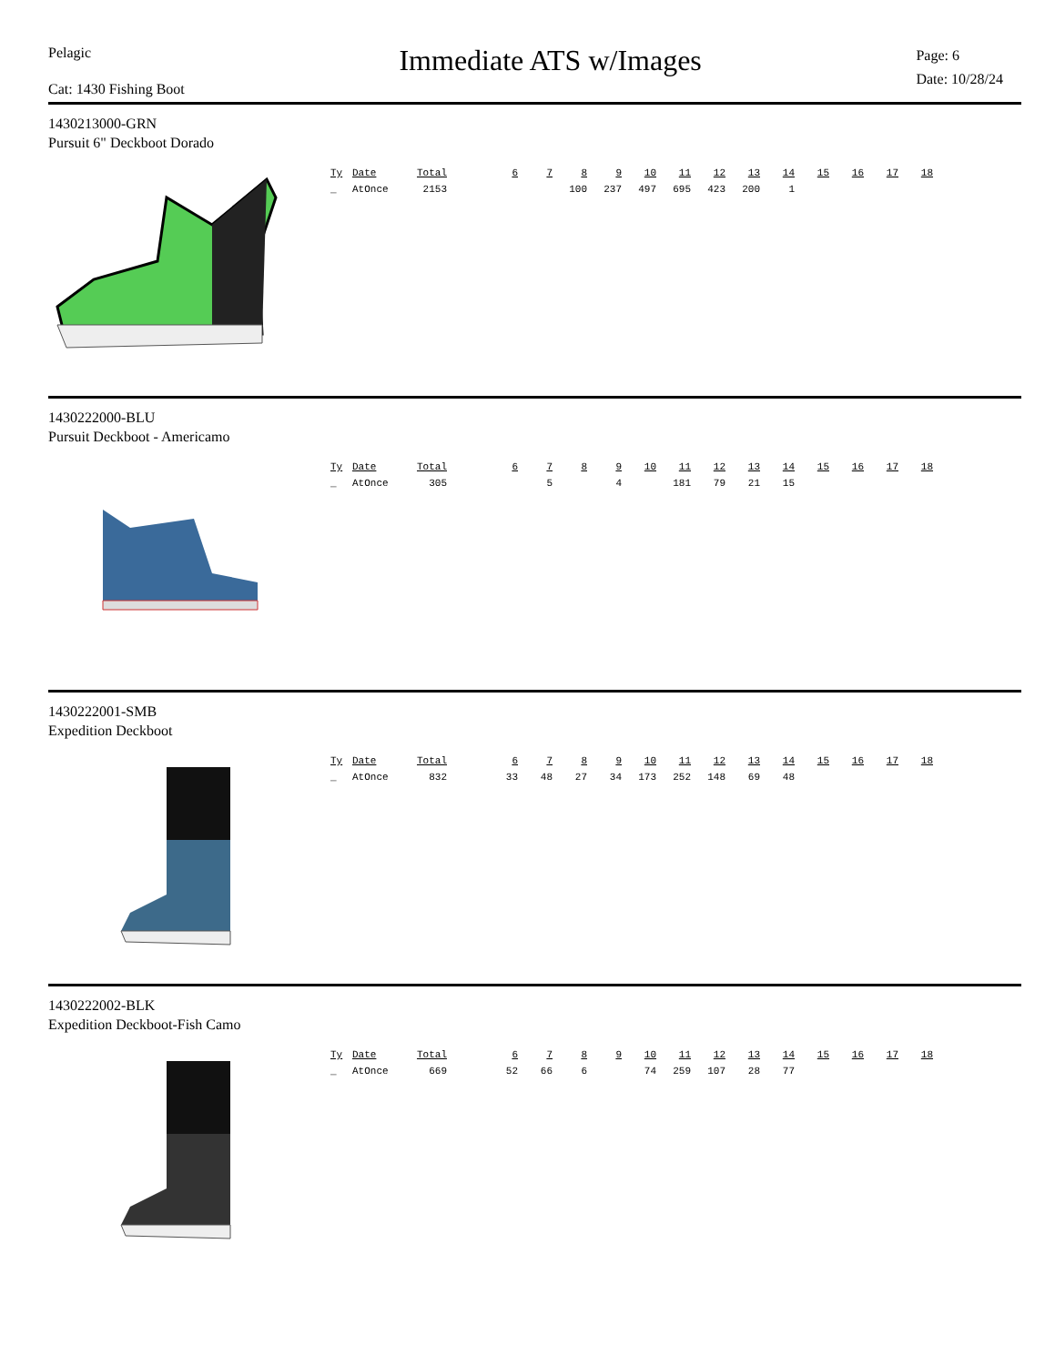Pelagic
Cat: 1430 Fishing Boot
Immediate ATS w/Images
Page: 6
Date: 10/28/24
1430213000-GRN
Pursuit 6" Deckboot Dorado
| Ty | Date | Total | | 6 | 7 | 8 | 9 | 10 | 11 | 12 | 13 | 14 | 15 | 16 | 17 | 18 |
| --- | --- | --- | --- | --- | --- | --- | --- | --- | --- | --- | --- | --- | --- | --- | --- | --- |
| _ | AtOnce | 2153 | | | | 100 | 237 | 497 | 695 | 423 | 200 | 1 | | | | |
1430222000-BLU
Pursuit Deckboot - Americamo
| Ty | Date | Total | | 6 | 7 | 8 | 9 | 10 | 11 | 12 | 13 | 14 | 15 | 16 | 17 | 18 |
| --- | --- | --- | --- | --- | --- | --- | --- | --- | --- | --- | --- | --- | --- | --- | --- | --- |
| _ | AtOnce | 305 | | | 5 | | 4 | | 181 | 79 | 21 | 15 | | | | |
1430222001-SMB
Expedition Deckboot
| Ty | Date | Total | | 6 | 7 | 8 | 9 | 10 | 11 | 12 | 13 | 14 | 15 | 16 | 17 | 18 |
| --- | --- | --- | --- | --- | --- | --- | --- | --- | --- | --- | --- | --- | --- | --- | --- | --- |
| _ | AtOnce | 832 | | 33 | 48 | 27 | 34 | 173 | 252 | 148 | 69 | 48 | | | | |
1430222002-BLK
Expedition Deckboot-Fish Camo
| Ty | Date | Total | | 6 | 7 | 8 | 9 | 10 | 11 | 12 | 13 | 14 | 15 | 16 | 17 | 18 |
| --- | --- | --- | --- | --- | --- | --- | --- | --- | --- | --- | --- | --- | --- | --- | --- | --- |
| _ | AtOnce | 669 | | 52 | 66 | 6 | | 74 | 259 | 107 | 28 | 77 | | | | |